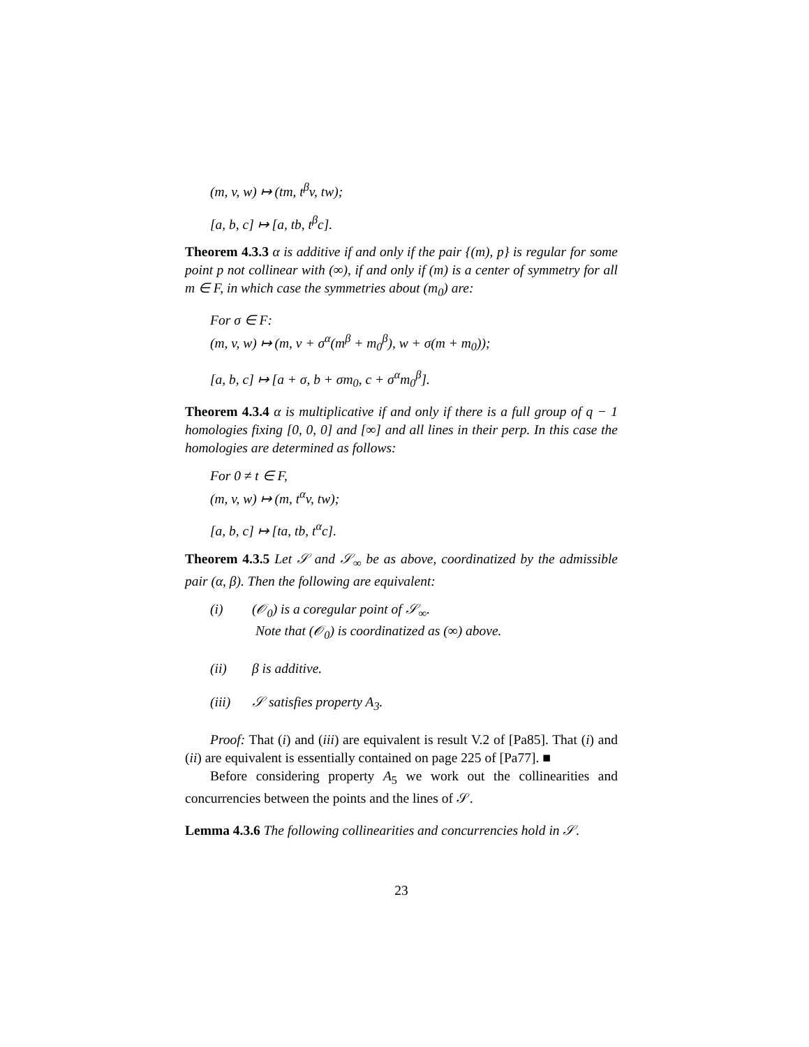(m, v, w) ↦ (tm, t<sup>β</sup>v, tw);
[a, b, c] ↦ [a, tb, t<sup>β</sup>c].
Theorem 4.3.3 α is additive if and only if the pair {(m), p} is regular for some point p not collinear with (∞), if and only if (m) is a center of symmetry for all m ∈ F, in which case the symmetries about (m<sub>0</sub>) are:
For σ ∈ F:
(m, v, w) ↦ (m, v + σ<sup>α</sup>(m<sup>β</sup> + m<sub>0</sub><sup>β</sup>), w + σ(m + m<sub>0</sub>));
[a, b, c] ↦ [a + σ, b + σm<sub>0</sub>, c + σ<sup>α</sup>m<sub>0</sub><sup>β</sup>].
Theorem 4.3.4 α is multiplicative if and only if there is a full group of q − 1 homologies fixing [0, 0, 0] and [∞] and all lines in their perp. In this case the homologies are determined as follows:
For 0 ≠ t ∈ F,
(m, v, w) ↦ (m, t<sup>α</sup>v, tw);
[a, b, c] ↦ [ta, tb, t<sup>α</sup>c].
Theorem 4.3.5 Let 𝒮 and 𝒮<sub>∞</sub> be as above, coordinatized by the admissible pair (α, β). Then the following are equivalent:
(i) (𝒪<sub>0</sub>) is a coregular point of 𝒮<sub>∞</sub>.
Note that (𝒪<sub>0</sub>) is coordinatized as (∞) above.
(ii) β is additive.
(iii) 𝒮 satisfies property A<sub>3</sub>.
Proof: That (i) and (iii) are equivalent is result V.2 of [Pa85]. That (i) and (ii) are equivalent is essentially contained on page 225 of [Pa77]. ■
Before considering property A<sub>5</sub> we work out the collinearities and concurrencies between the points and the lines of 𝒮.
Lemma 4.3.6 The following collinearities and concurrencies hold in 𝒮.
23